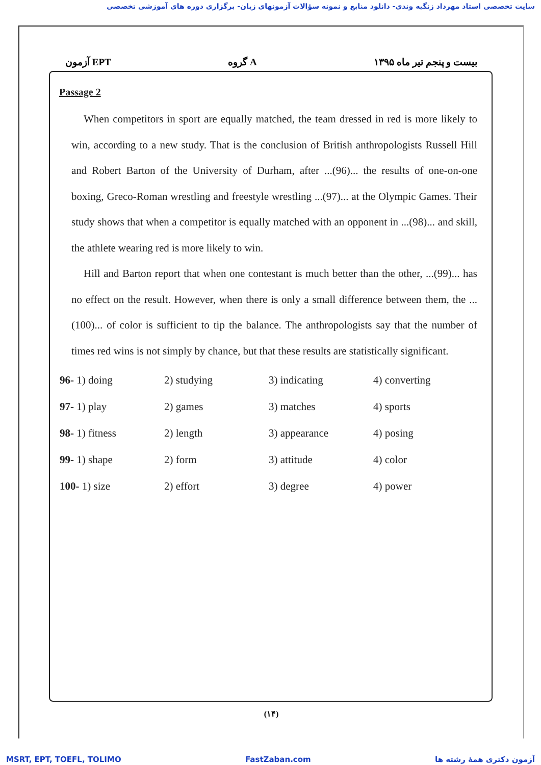سایت تخصصی استاد مهرداد زنگیه وندی- دانلود منابع و نمونه سؤالات آزمونهای زبان- برگزاری دوره های آموزشی تخصصی
آزمون EPT گروه A بیست و پنجم تیر ماه ۱۳۹۵
Passage 2
When competitors in sport are equally matched, the team dressed in red is more likely to win, according to a new study. That is the conclusion of British anthropologists Russell Hill and Robert Barton of the University of Durham, after ...(96)... the results of one-on-one boxing, Greco-Roman wrestling and freestyle wrestling ...(97)... at the Olympic Games. Their study shows that when a competitor is equally matched with an opponent in ...(98)... and skill, the athlete wearing red is more likely to win.
Hill and Barton report that when one contestant is much better than the other, ...(99)... has no effect on the result. However, when there is only a small difference between them, the ...(100)... of color is sufficient to tip the balance. The anthropologists say that the number of times red wins is not simply by chance, but that these results are statistically significant.
| 96- 1) doing | 2) studying | 3) indicating | 4) converting |
| 97- 1) play | 2) games | 3) matches | 4) sports |
| 98- 1) fitness | 2) length | 3) appearance | 4) posing |
| 99- 1) shape | 2) form | 3) attitude | 4) color |
| 100- 1) size | 2) effort | 3) degree | 4) power |
(۱۴)
MSRT, EPT, TOEFL, TOLIMO FastZaban.com آزمون دکتری همهٔ رشته ها